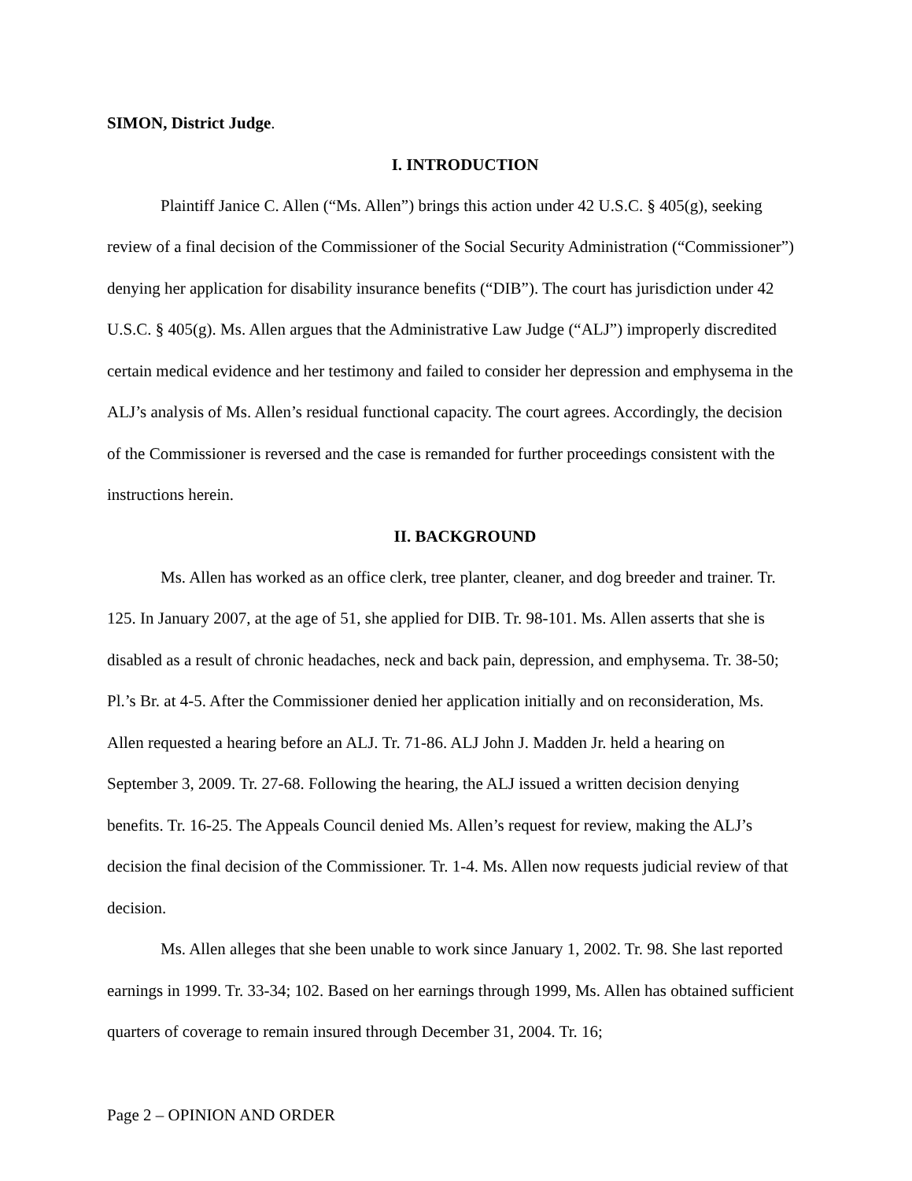SIMON, District Judge.
I. INTRODUCTION
Plaintiff Janice C. Allen (“Ms. Allen”) brings this action under 42 U.S.C. § 405(g), seeking review of a final decision of the Commissioner of the Social Security Administration (“Commissioner”) denying her application for disability insurance benefits (“DIB”). The court has jurisdiction under 42 U.S.C. § 405(g). Ms. Allen argues that the Administrative Law Judge (“ALJ”) improperly discredited certain medical evidence and her testimony and failed to consider her depression and emphysema in the ALJ’s analysis of Ms. Allen’s residual functional capacity. The court agrees. Accordingly, the decision of the Commissioner is reversed and the case is remanded for further proceedings consistent with the instructions herein.
II. BACKGROUND
Ms. Allen has worked as an office clerk, tree planter, cleaner, and dog breeder and trainer. Tr. 125. In January 2007, at the age of 51, she applied for DIB. Tr. 98-101. Ms. Allen asserts that she is disabled as a result of chronic headaches, neck and back pain, depression, and emphysema. Tr. 38-50; Pl.’s Br. at 4-5. After the Commissioner denied her application initially and on reconsideration, Ms. Allen requested a hearing before an ALJ. Tr. 71-86. ALJ John J. Madden Jr. held a hearing on September 3, 2009. Tr. 27-68. Following the hearing, the ALJ issued a written decision denying benefits. Tr. 16-25. The Appeals Council denied Ms. Allen’s request for review, making the ALJ’s decision the final decision of the Commissioner. Tr. 1-4. Ms. Allen now requests judicial review of that decision.
Ms. Allen alleges that she been unable to work since January 1, 2002. Tr. 98. She last reported earnings in 1999. Tr. 33-34; 102. Based on her earnings through 1999, Ms. Allen has obtained sufficient quarters of coverage to remain insured through December 31, 2004. Tr. 16;
Page 2 – OPINION AND ORDER